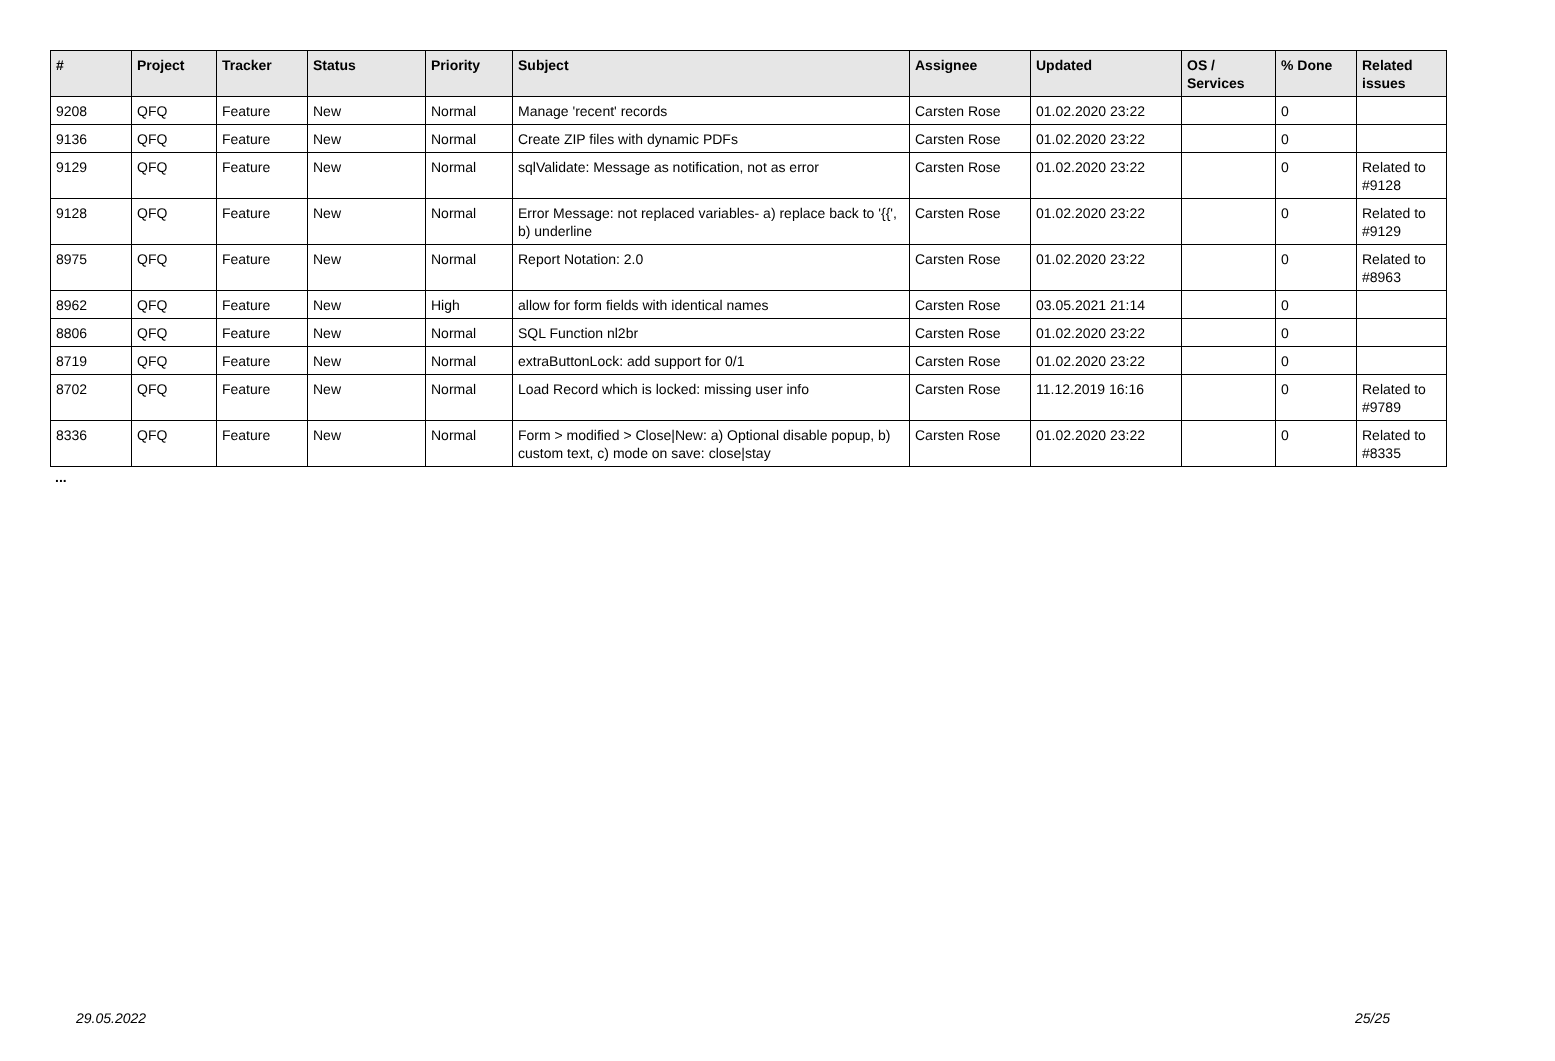| # | Project | Tracker | Status | Priority | Subject | Assignee | Updated | OS / Services | % Done | Related issues |
| --- | --- | --- | --- | --- | --- | --- | --- | --- | --- | --- |
| 9208 | QFQ | Feature | New | Normal | Manage 'recent' records | Carsten Rose | 01.02.2020 23:22 | | 0 | |
| 9136 | QFQ | Feature | New | Normal | Create ZIP files with dynamic PDFs | Carsten Rose | 01.02.2020 23:22 | | 0 | |
| 9129 | QFQ | Feature | New | Normal | sqlValidate: Message as notification, not as error | Carsten Rose | 01.02.2020 23:22 | | 0 | Related to #9128 |
| 9128 | QFQ | Feature | New | Normal | Error Message: not replaced variables- a) replace back to '{{', b) underline | Carsten Rose | 01.02.2020 23:22 | | 0 | Related to #9129 |
| 8975 | QFQ | Feature | New | Normal | Report Notation: 2.0 | Carsten Rose | 01.02.2020 23:22 | | 0 | Related to #8963 |
| 8962 | QFQ | Feature | New | High | allow for form fields with identical names | Carsten Rose | 03.05.2021 21:14 | | 0 | |
| 8806 | QFQ | Feature | New | Normal | SQL Function nl2br | Carsten Rose | 01.02.2020 23:22 | | 0 | |
| 8719 | QFQ | Feature | New | Normal | extraButtonLock: add support for 0/1 | Carsten Rose | 01.02.2020 23:22 | | 0 | |
| 8702 | QFQ | Feature | New | Normal | Load Record which is locked: missing user info | Carsten Rose | 11.12.2019 16:16 | | 0 | Related to #9789 |
| 8336 | QFQ | Feature | New | Normal | Form > modified > Close/New: a) Optional disable popup, b) custom text, c) mode on save: close/stay | Carsten Rose | 01.02.2020 23:22 | | 0 | Related to #8335 |
...
29.05.2022 25/25